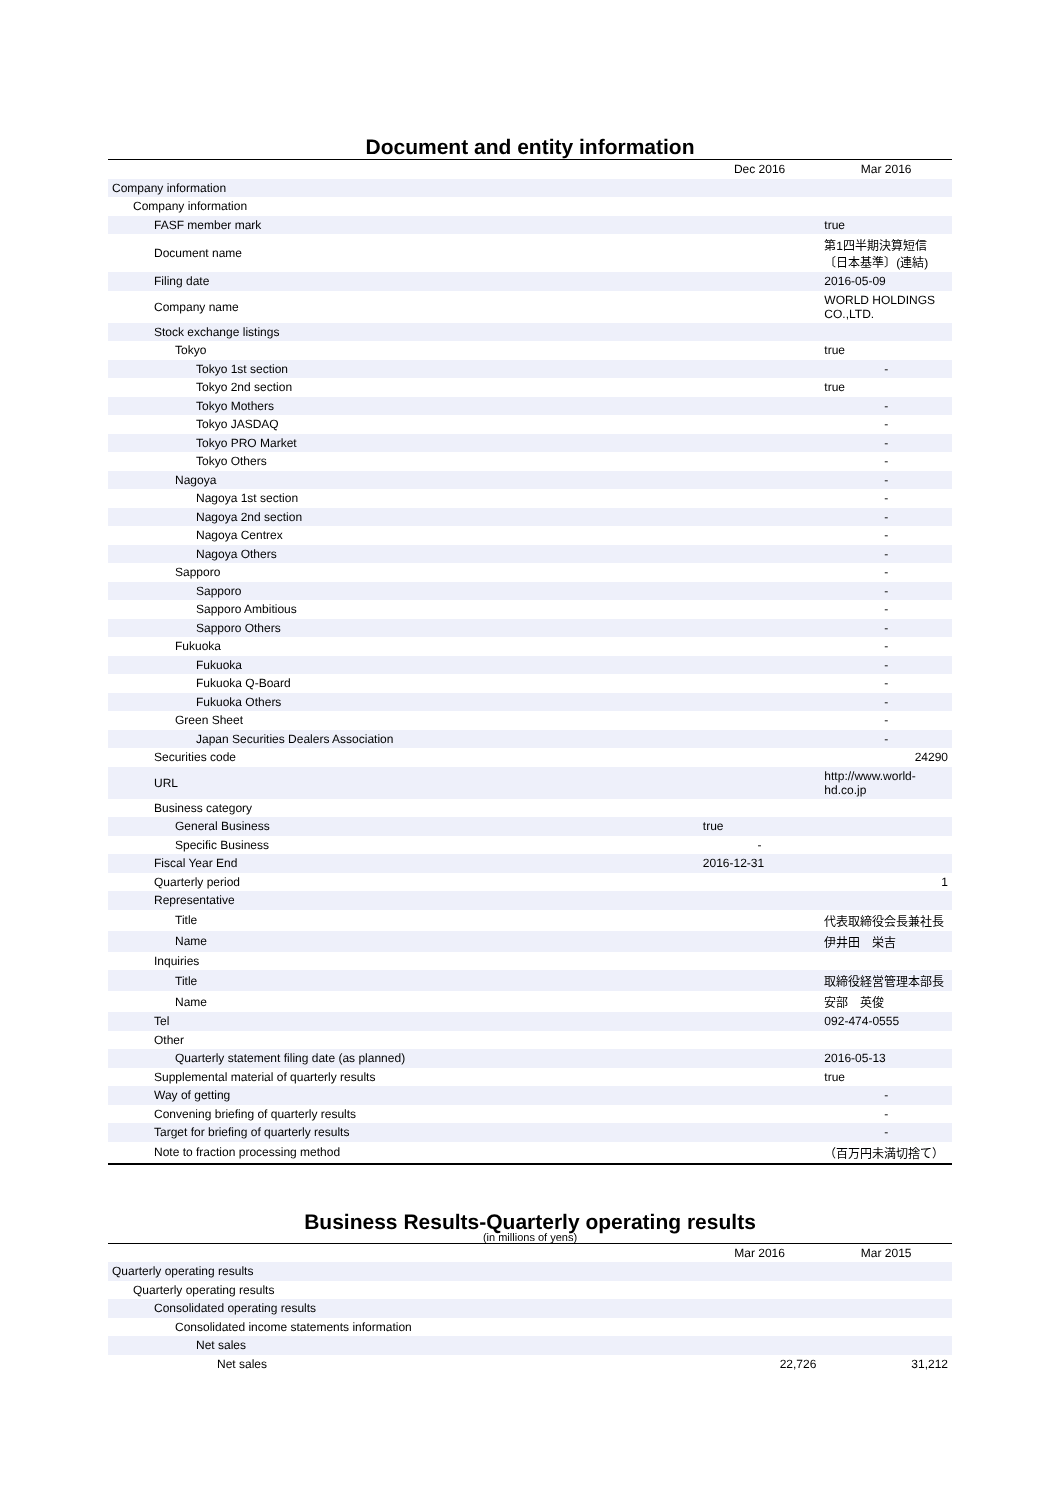Document and entity information
| | Dec 2016 | Mar 2016 |
| --- | --- | --- |
| Company information | | |
| Company information | | |
| FASF member mark | | true |
| Document name | | 第1四半期決算短信〔日本基準〕(連結) |
| Filing date | | 2016-05-09 |
| Company name | | WORLD HOLDINGS CO.,LTD. |
| Stock exchange listings | | |
| Tokyo | | true |
| Tokyo 1st section | | - |
| Tokyo 2nd section | | true |
| Tokyo Mothers | | - |
| Tokyo JASDAQ | | - |
| Tokyo PRO Market | | - |
| Tokyo Others | | - |
| Nagoya | | - |
| Nagoya 1st section | | - |
| Nagoya 2nd section | | - |
| Nagoya Centrex | | - |
| Nagoya Others | | - |
| Sapporo | | - |
| Sapporo | | - |
| Sapporo Ambitious | | - |
| Sapporo Others | | - |
| Fukuoka | | - |
| Fukuoka | | - |
| Fukuoka Q-Board | | - |
| Fukuoka Others | | - |
| Green Sheet | | - |
| Japan Securities Dealers Association | | - |
| Securities code | | 24290 |
| URL | | http://www.world-hd.co.jp |
| Business category | | |
| General Business | true | |
| Specific Business | - | |
| Fiscal Year End | 2016-12-31 | |
| Quarterly period | | 1 |
| Representative | | |
| Title | | 代表取締役会長兼社長 |
| Name | | 伊井田 栄吉 |
| Inquiries | | |
| Title | | 取締役経営管理本部長 |
| Name | | 安部 英俊 |
| Tel | | 092-474-0555 |
| Other | | |
| Quarterly statement filing date (as planned) | | 2016-05-13 |
| Supplemental material of quarterly results | | true |
| Way of getting | | - |
| Convening briefing of quarterly results | | - |
| Target for briefing of quarterly results | | - |
| Note to fraction processing method | | （百万円未満切捨て） |
Business Results-Quarterly operating results
(in millions of yens)
| | Mar 2016 | Mar 2015 |
| --- | --- | --- |
| Quarterly operating results | | |
| Quarterly operating results | | |
| Consolidated operating results | | |
| Consolidated income statements information | | |
| Net sales | | |
| Net sales | 22,726 | 31,212 |